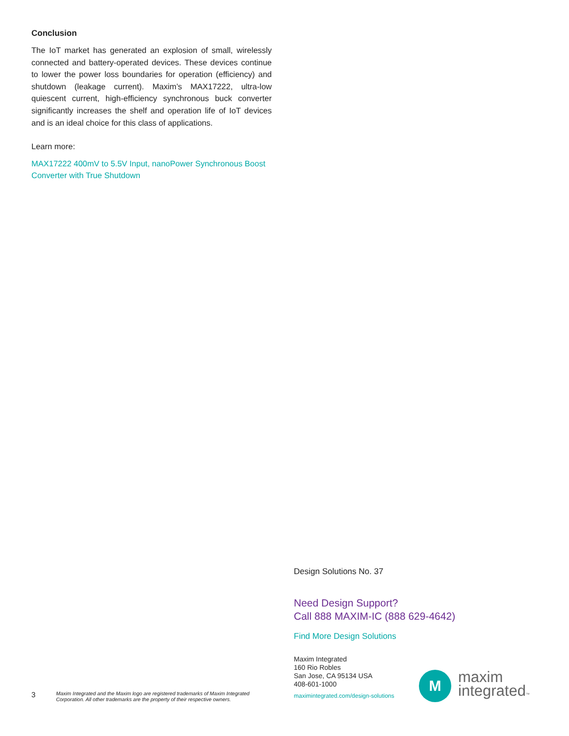Conclusion
The IoT market has generated an explosion of small, wirelessly connected and battery-operated devices. These devices continue to lower the power loss boundaries for operation (efficiency) and shutdown (leakage current). Maxim’s MAX17222, ultra-low quiescent current, high-efficiency synchronous buck converter significantly increases the shelf and operation life of IoT devices and is an ideal choice for this class of applications.
Learn more:
MAX17222 400mV to 5.5V Input, nanoPower Synchronous Boost Converter with True Shutdown
Design Solutions No. 37
Need Design Support?
Call 888 MAXIM-IC (888 629-4642)
Find More Design Solutions
Maxim Integrated
160 Rio Robles
San Jose, CA 95134 USA
408-601-1000
maximintegrated.com/design-solutions
3 Maxim Integrated and the Maxim logo are registered trademarks of Maxim Integrated Corporation. All other trademarks are the property of their respective owners.
M
maxim
integrated™